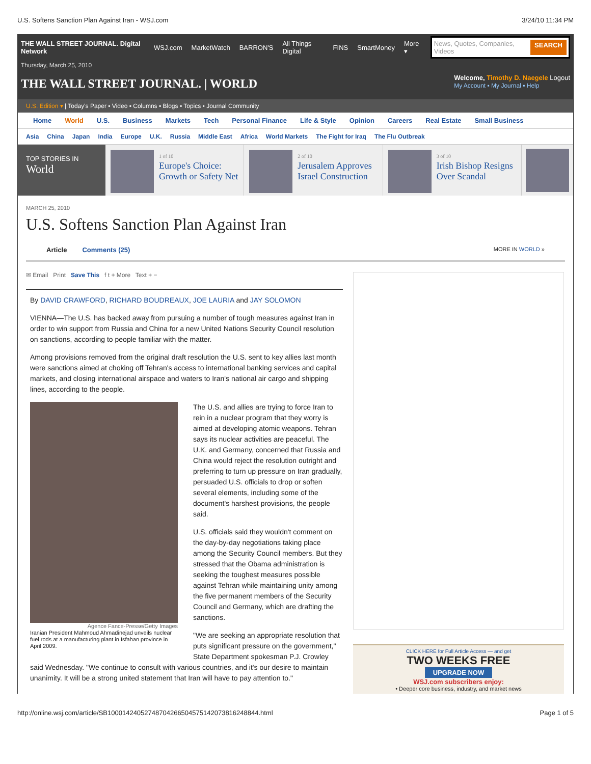U.S. Softens Sanction Plan Against Iran - WSJ.com 3/24/10 11:34 PM
THE WALL STREET JOURNAL. Digital Network WSJ.com MarketWatch BARRON'S All Things Digital FINS SmartMoney More ▾
News, Quotes, Companies, Videos SEARCH
Thursday, March 25, 2010
THE WALL STREET JOURNAL. | WORLD
Welcome, Timothy D. Naegele Logout
My Account ▪ My Journal ▪ Help
U.S. Edition ▾ | Today's Paper ▪ Video ▪ Columns ▪ Blogs ▪ Topics ▪ Journal Community
Home World U.S. Business Markets Tech Personal Finance Life & Style Opinion Careers Real Estate Small Business
Asia China Japan India Europe U.K. Russia Middle East Africa World Markets The Fight for Iraq The Flu Outbreak
TOP STORIES IN
World
1 of 10
Europe's Choice: Growth or Safety Net
2 of 10
Jerusalem Approves Israel Construction
3 of 10
Irish Bishop Resigns Over Scandal
MARCH 25, 2010
U.S. Softens Sanction Plan Against Iran
Article Comments (25) MORE IN WORLD »
✉ Email Print Save This f t + More Text + −
By DAVID CRAWFORD, RICHARD BOUDREAUX, JOE LAURIA and JAY SOLOMON
VIENNA—The U.S. has backed away from pursuing a number of tough measures against Iran in order to win support from Russia and China for a new United Nations Security Council resolution on sanctions, according to people familiar with the matter.
Among provisions removed from the original draft resolution the U.S. sent to key allies last month were sanctions aimed at choking off Tehran's access to international banking services and capital markets, and closing international airspace and waters to Iran's national air cargo and shipping lines, according to the people.
Agence Fance-Presse/Getty Images
Iranian President Mahmoud Ahmadinejad unveils nuclear fuel rods at a manufacturing plant in Isfahan province in April 2009.
The U.S. and allies are trying to force Iran to rein in a nuclear program that they worry is aimed at developing atomic weapons. Tehran says its nuclear activities are peaceful. The U.K. and Germany, concerned that Russia and China would reject the resolution outright and preferring to turn up pressure on Iran gradually, persuaded U.S. officials to drop or soften several elements, including some of the document's harshest provisions, the people said.
U.S. officials said they wouldn't comment on the day-by-day negotiations taking place among the Security Council members. But they stressed that the Obama administration is seeking the toughest measures possible against Tehran while maintaining unity among the five permanent members of the Security Council and Germany, which are drafting the sanctions.
"We are seeking an appropriate resolution that puts significant pressure on the government," State Department spokesman P.J. Crowley said Wednesday. "We continue to consult with various countries, and it's our desire to maintain unanimity. It will be a strong united statement that Iran will have to pay attention to."
CLICK HERE for Full Article Access — and get
TWO WEEKS FREE
UPGRADE NOW
WSJ.com subscribers enjoy:
• Deeper core business, industry, and market news
http://online.wsj.com/article/SB10001424052748704266504575142073816248844.html Page 1 of 5